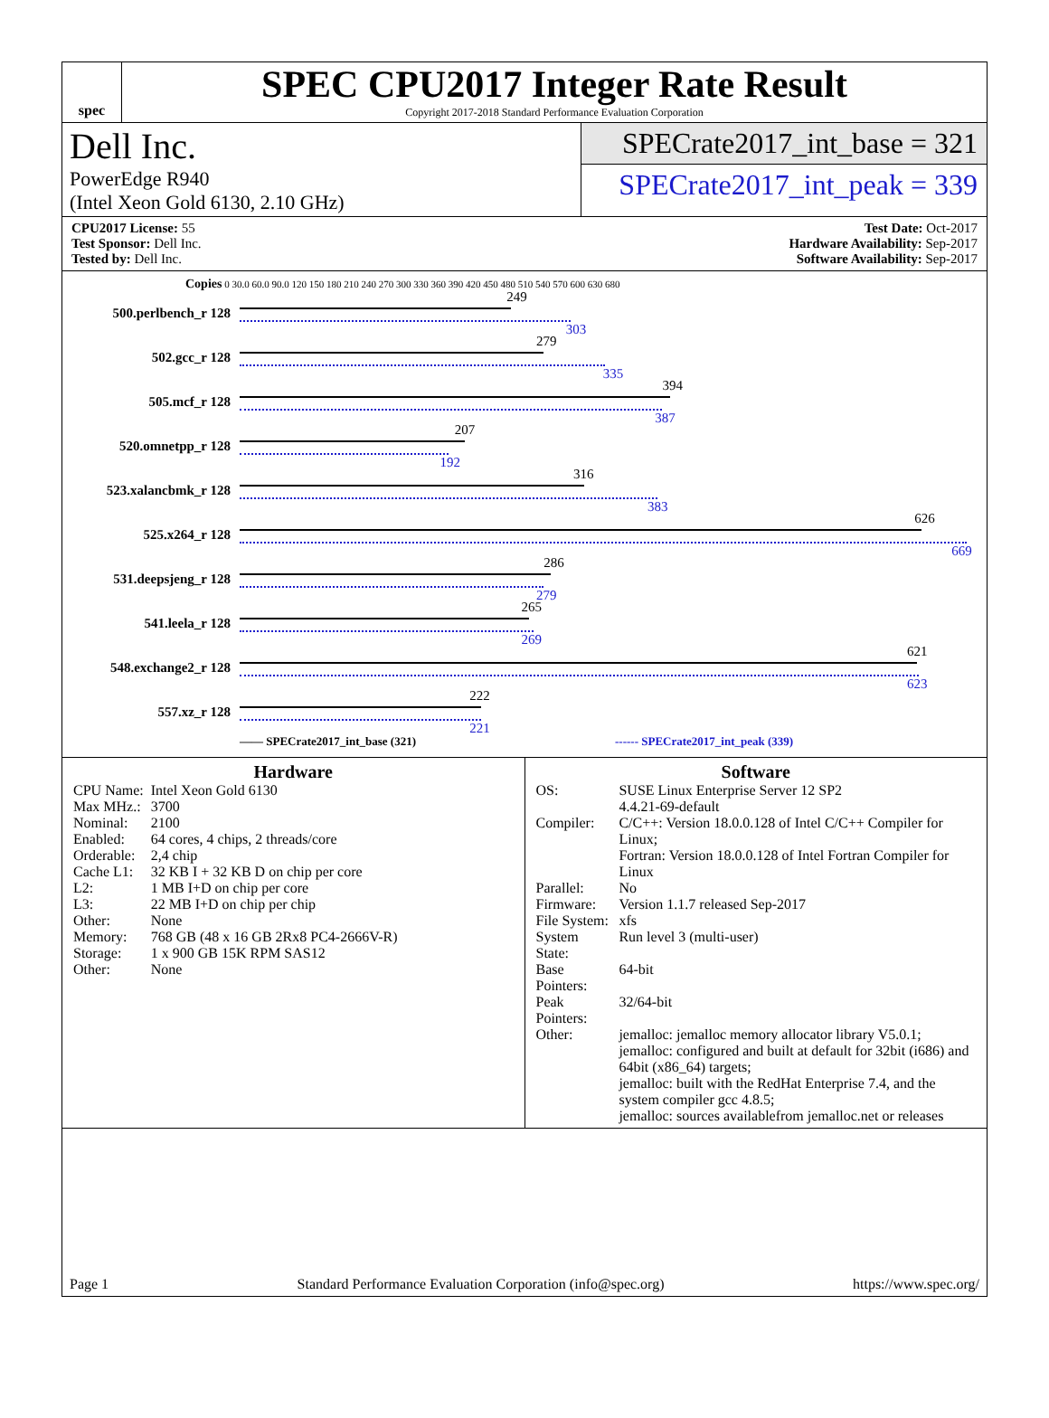spec
SPEC CPU2017 Integer Rate Result
Copyright 2017-2018 Standard Performance Evaluation Corporation
Dell Inc.
PowerEdge R940
(Intel Xeon Gold 6130, 2.10 GHz)
SPECrate2017_int_base = 321
SPECrate2017_int_peak = 339
CPU2017 License: 55
Test Sponsor: Dell Inc.
Tested by: Dell Inc.
Test Date: Oct-2017
Hardware Availability: Sep-2017
Software Availability: Sep-2017
Copies 0 30.0 60.0 90.0 120 150 180 210 240 270 300 330 360 390 420 450 480 510 540 570 600 630 680
500.perlbench_r 128
249
303
502.gcc_r 128
279
335
505.mcf_r 128
394
387
520.omnetpp_r 128
207
192
523.xalancbmk_r 128
316
383
525.x264_r 128
626
669
531.deepsjeng_r 128
286
279
541.leela_r 128
265
269
548.exchange2_r 128
621
623
557.xz_r 128
222
221
—— SPECrate2017_int_base (321) ------ SPECrate2017_int_peak (339)
Hardware
| CPU Name: | Intel Xeon Gold 6130 |
| Max MHz.: | 3700 |
| Nominal: | 2100 |
| Enabled: | 64 cores, 4 chips, 2 threads/core |
| Orderable: | 2,4 chip |
| Cache L1: | 32 KB I + 32 KB D on chip per core |
| L2: | 1 MB I+D on chip per core |
| L3: | 22 MB I+D on chip per chip |
| Other: | None |
| Memory: | 768 GB (48 x 16 GB 2Rx8 PC4-2666V-R) |
| Storage: | 1 x 900 GB 15K RPM SAS12 |
| Other: | None |
Software
| OS: | SUSE Linux Enterprise Server 12 SP2 4.4.21-69-default |
| Compiler: | C/C++: Version 18.0.0.128 of Intel C/C++ Compiler for Linux; Fortran: Version 18.0.0.128 of Intel Fortran Compiler for Linux |
| Parallel: | No |
| Firmware: | Version 1.1.7 released Sep-2017 |
| File System: | xfs |
| System State: | Run level 3 (multi-user) |
| Base Pointers: | 64-bit |
| Peak Pointers: | 32/64-bit |
| Other: | jemalloc: jemalloc memory allocator library V5.0.1; jemalloc: configured and built at default for 32bit (i686) and 64bit (x86_64) targets; jemalloc: built with the RedHat Enterprise 7.4, and the system compiler gcc 4.8.5; jemalloc: sources availablefrom jemalloc.net or releases |
Page 1 Standard Performance Evaluation Corporation (info@spec.org) https://www.spec.org/